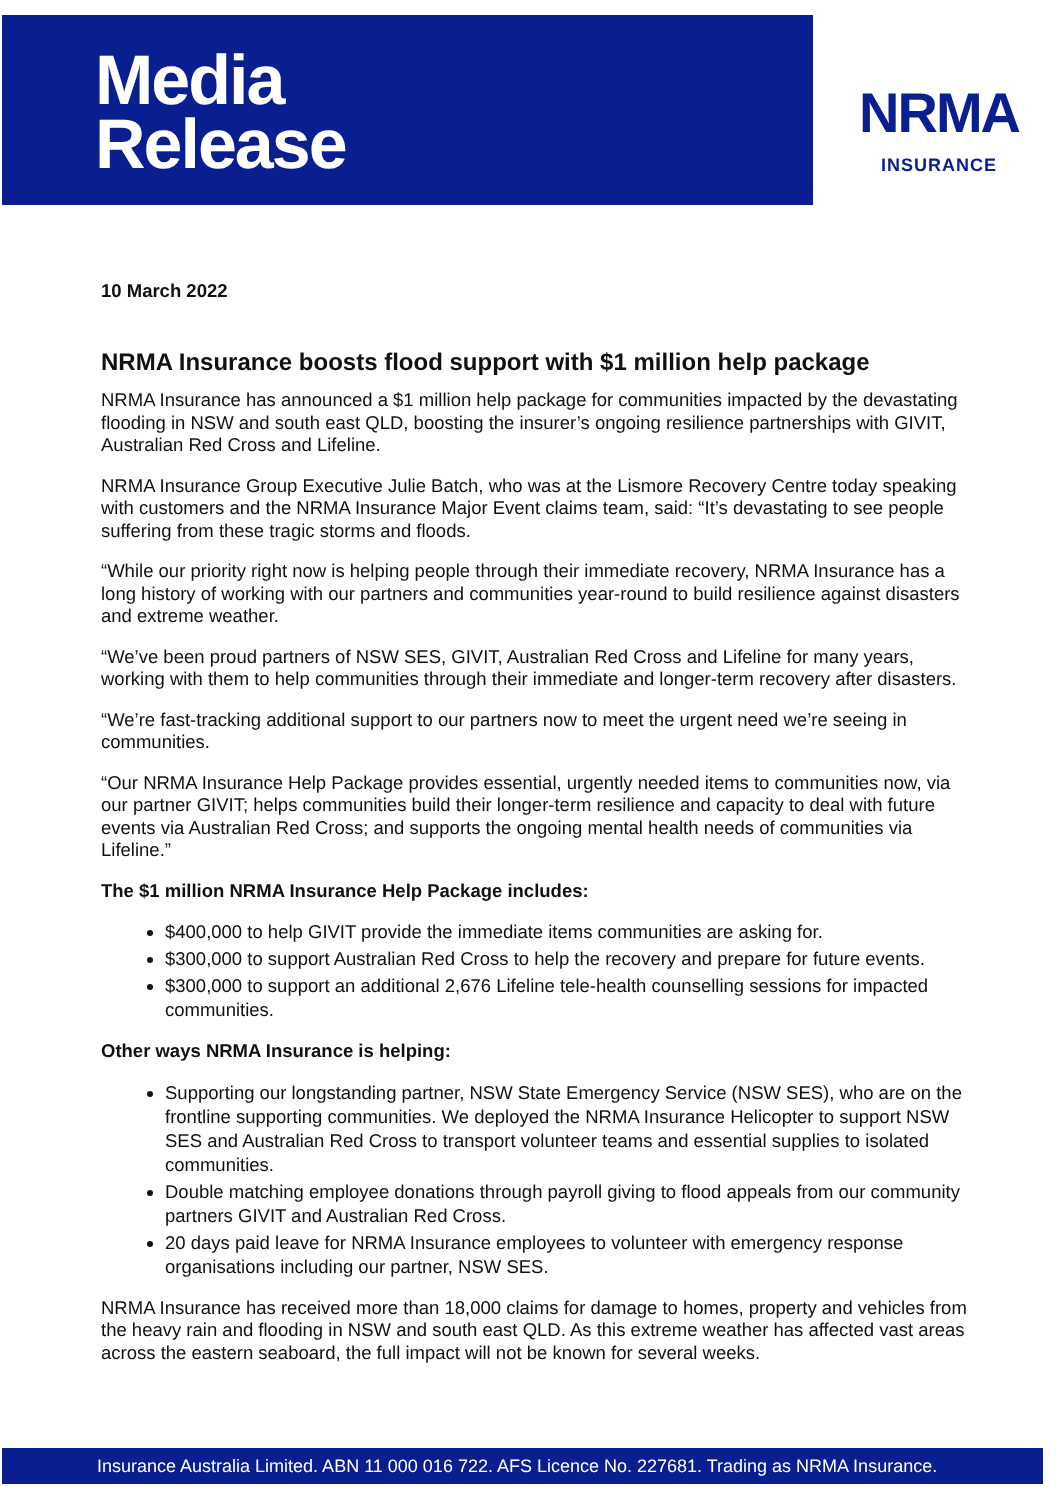Media
Release
NRMA
INSURANCE
10 March 2022
NRMA Insurance boosts flood support with $1 million help package
NRMA Insurance has announced a $1 million help package for communities impacted by the devastating flooding in NSW and south east QLD, boosting the insurer’s ongoing resilience partnerships with GIVIT, Australian Red Cross and Lifeline.
NRMA Insurance Group Executive Julie Batch, who was at the Lismore Recovery Centre today speaking with customers and the NRMA Insurance Major Event claims team, said: “It’s devastating to see people suffering from these tragic storms and floods.
“While our priority right now is helping people through their immediate recovery, NRMA Insurance has a long history of working with our partners and communities year-round to build resilience against disasters and extreme weather.
“We’ve been proud partners of NSW SES, GIVIT, Australian Red Cross and Lifeline for many years, working with them to help communities through their immediate and longer-term recovery after disasters.
“We’re fast-tracking additional support to our partners now to meet the urgent need we’re seeing in communities.
“Our NRMA Insurance Help Package provides essential, urgently needed items to communities now, via our partner GIVIT; helps communities build their longer-term resilience and capacity to deal with future events via Australian Red Cross; and supports the ongoing mental health needs of communities via Lifeline.”
The $1 million NRMA Insurance Help Package includes:
$400,000 to help GIVIT provide the immediate items communities are asking for.
$300,000 to support Australian Red Cross to help the recovery and prepare for future events.
$300,000 to support an additional 2,676 Lifeline tele-health counselling sessions for impacted communities.
Other ways NRMA Insurance is helping:
Supporting our longstanding partner, NSW State Emergency Service (NSW SES), who are on the frontline supporting communities. We deployed the NRMA Insurance Helicopter to support NSW SES and Australian Red Cross to transport volunteer teams and essential supplies to isolated communities.
Double matching employee donations through payroll giving to flood appeals from our community partners GIVIT and Australian Red Cross.
20 days paid leave for NRMA Insurance employees to volunteer with emergency response organisations including our partner, NSW SES.
NRMA Insurance has received more than 18,000 claims for damage to homes, property and vehicles from the heavy rain and flooding in NSW and south east QLD. As this extreme weather has affected vast areas across the eastern seaboard, the full impact will not be known for several weeks.
Insurance Australia Limited. ABN 11 000 016 722. AFS Licence No. 227681. Trading as NRMA Insurance.